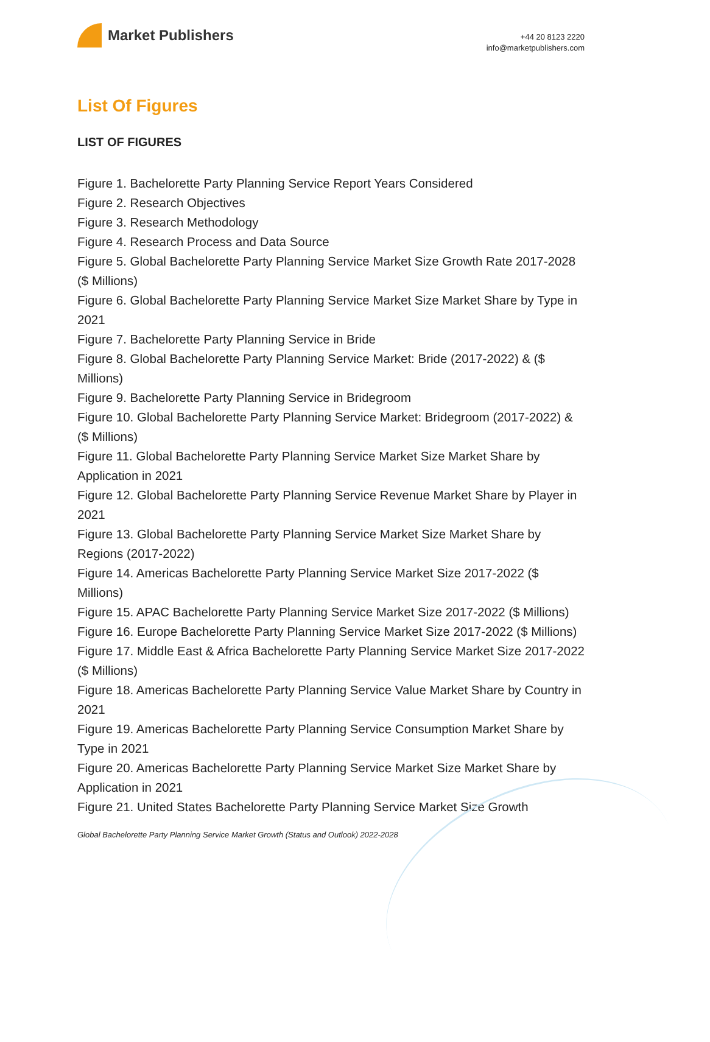Market Publishers
+44 20 8123 2220
info@marketpublishers.com
List Of Figures
LIST OF FIGURES
Figure 1. Bachelorette Party Planning Service Report Years Considered
Figure 2. Research Objectives
Figure 3. Research Methodology
Figure 4. Research Process and Data Source
Figure 5. Global Bachelorette Party Planning Service Market Size Growth Rate 2017-2028 ($ Millions)
Figure 6. Global Bachelorette Party Planning Service Market Size Market Share by Type in 2021
Figure 7. Bachelorette Party Planning Service in Bride
Figure 8. Global Bachelorette Party Planning Service Market: Bride (2017-2022) & ($ Millions)
Figure 9. Bachelorette Party Planning Service in Bridegroom
Figure 10. Global Bachelorette Party Planning Service Market: Bridegroom (2017-2022) & ($ Millions)
Figure 11. Global Bachelorette Party Planning Service Market Size Market Share by Application in 2021
Figure 12. Global Bachelorette Party Planning Service Revenue Market Share by Player in 2021
Figure 13. Global Bachelorette Party Planning Service Market Size Market Share by Regions (2017-2022)
Figure 14. Americas Bachelorette Party Planning Service Market Size 2017-2022 ($ Millions)
Figure 15. APAC Bachelorette Party Planning Service Market Size 2017-2022 ($ Millions)
Figure 16. Europe Bachelorette Party Planning Service Market Size 2017-2022 ($ Millions)
Figure 17. Middle East & Africa Bachelorette Party Planning Service Market Size 2017-2022 ($ Millions)
Figure 18. Americas Bachelorette Party Planning Service Value Market Share by Country in 2021
Figure 19. Americas Bachelorette Party Planning Service Consumption Market Share by Type in 2021
Figure 20. Americas Bachelorette Party Planning Service Market Size Market Share by Application in 2021
Figure 21. United States Bachelorette Party Planning Service Market Size Growth
Global Bachelorette Party Planning Service Market Growth (Status and Outlook) 2022-2028